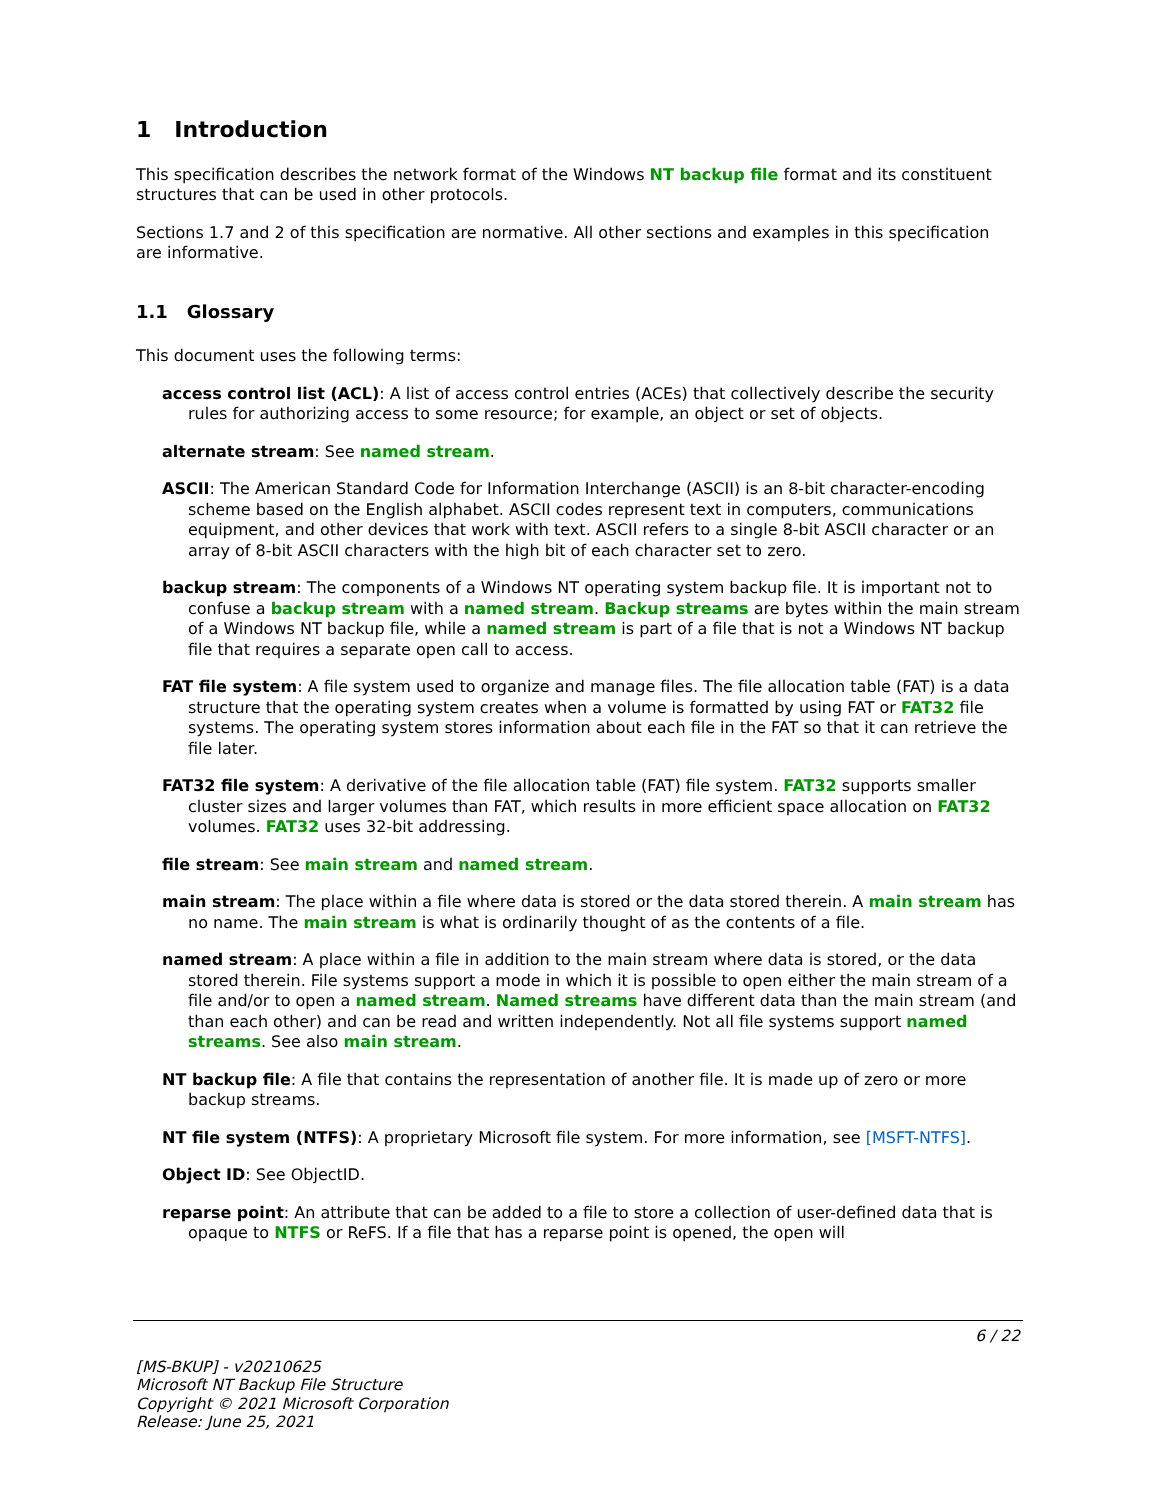1 Introduction
This specification describes the network format of the Windows NT backup file format and its constituent structures that can be used in other protocols.
Sections 1.7 and 2 of this specification are normative. All other sections and examples in this specification are informative.
1.1 Glossary
This document uses the following terms:
access control list (ACL): A list of access control entries (ACEs) that collectively describe the security rules for authorizing access to some resource; for example, an object or set of objects.
alternate stream: See named stream.
ASCII: The American Standard Code for Information Interchange (ASCII) is an 8-bit character-encoding scheme based on the English alphabet. ASCII codes represent text in computers, communications equipment, and other devices that work with text. ASCII refers to a single 8-bit ASCII character or an array of 8-bit ASCII characters with the high bit of each character set to zero.
backup stream: The components of a Windows NT operating system backup file. It is important not to confuse a backup stream with a named stream. Backup streams are bytes within the main stream of a Windows NT backup file, while a named stream is part of a file that is not a Windows NT backup file that requires a separate open call to access.
FAT file system: A file system used to organize and manage files. The file allocation table (FAT) is a data structure that the operating system creates when a volume is formatted by using FAT or FAT32 file systems. The operating system stores information about each file in the FAT so that it can retrieve the file later.
FAT32 file system: A derivative of the file allocation table (FAT) file system. FAT32 supports smaller cluster sizes and larger volumes than FAT, which results in more efficient space allocation on FAT32 volumes. FAT32 uses 32-bit addressing.
file stream: See main stream and named stream.
main stream: The place within a file where data is stored or the data stored therein. A main stream has no name. The main stream is what is ordinarily thought of as the contents of a file.
named stream: A place within a file in addition to the main stream where data is stored, or the data stored therein. File systems support a mode in which it is possible to open either the main stream of a file and/or to open a named stream. Named streams have different data than the main stream (and than each other) and can be read and written independently. Not all file systems support named streams. See also main stream.
NT backup file: A file that contains the representation of another file. It is made up of zero or more backup streams.
NT file system (NTFS): A proprietary Microsoft file system. For more information, see [MSFT-NTFS].
Object ID: See ObjectID.
reparse point: An attribute that can be added to a file to store a collection of user-defined data that is opaque to NTFS or ReFS. If a file that has a reparse point is opened, the open will
6 / 22
[MS-BKUP] - v20210625
Microsoft NT Backup File Structure
Copyright © 2021 Microsoft Corporation
Release: June 25, 2021